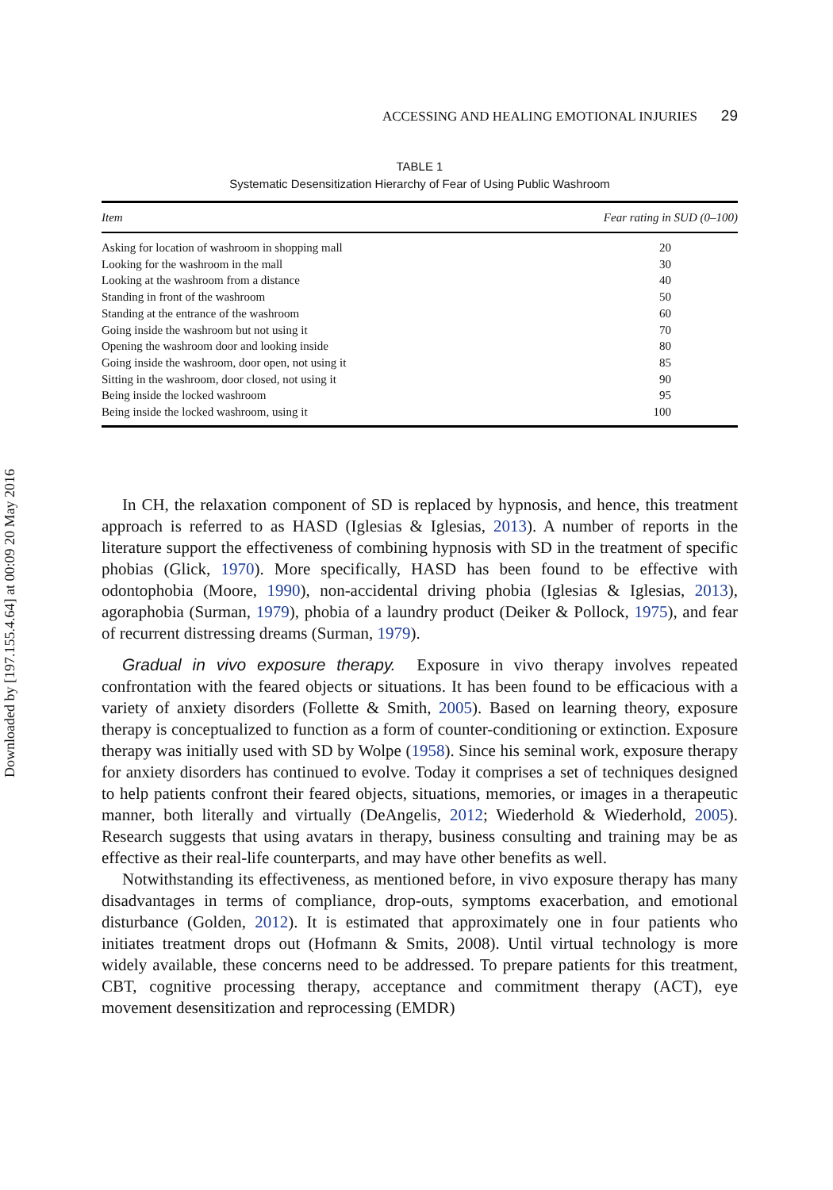Downloaded by [197.155.4.64] at 00:09 20 May 2016
ACCESSING AND HEALING EMOTIONAL INJURIES 29
TABLE 1
Systematic Desensitization Hierarchy of Fear of Using Public Washroom
| Item | Fear rating in SUD (0–100) |
| --- | --- |
| Asking for location of washroom in shopping mall | 20 |
| Looking for the washroom in the mall | 30 |
| Looking at the washroom from a distance | 40 |
| Standing in front of the washroom | 50 |
| Standing at the entrance of the washroom | 60 |
| Going inside the washroom but not using it | 70 |
| Opening the washroom door and looking inside | 80 |
| Going inside the washroom, door open, not using it | 85 |
| Sitting in the washroom, door closed, not using it | 90 |
| Being inside the locked washroom | 95 |
| Being inside the locked washroom, using it | 100 |
In CH, the relaxation component of SD is replaced by hypnosis, and hence, this treatment approach is referred to as HASD (Iglesias & Iglesias, 2013). A number of reports in the literature support the effectiveness of combining hypnosis with SD in the treatment of specific phobias (Glick, 1970). More specifically, HASD has been found to be effective with odontophobia (Moore, 1990), non-accidental driving phobia (Iglesias & Iglesias, 2013), agoraphobia (Surman, 1979), phobia of a laundry product (Deiker & Pollock, 1975), and fear of recurrent distressing dreams (Surman, 1979).
Gradual in vivo exposure therapy. Exposure in vivo therapy involves repeated confrontation with the feared objects or situations. It has been found to be efficacious with a variety of anxiety disorders (Follette & Smith, 2005). Based on learning theory, exposure therapy is conceptualized to function as a form of counter-conditioning or extinction. Exposure therapy was initially used with SD by Wolpe (1958). Since his seminal work, exposure therapy for anxiety disorders has continued to evolve. Today it comprises a set of techniques designed to help patients confront their feared objects, situations, memories, or images in a therapeutic manner, both literally and virtually (DeAngelis, 2012; Wiederhold & Wiederhold, 2005). Research suggests that using avatars in therapy, business consulting and training may be as effective as their real-life counterparts, and may have other benefits as well.
Notwithstanding its effectiveness, as mentioned before, in vivo exposure therapy has many disadvantages in terms of compliance, drop-outs, symptoms exacerbation, and emotional disturbance (Golden, 2012). It is estimated that approximately one in four patients who initiates treatment drops out (Hofmann & Smits, 2008). Until virtual technology is more widely available, these concerns need to be addressed. To prepare patients for this treatment, CBT, cognitive processing therapy, acceptance and commitment therapy (ACT), eye movement desensitization and reprocessing (EMDR)